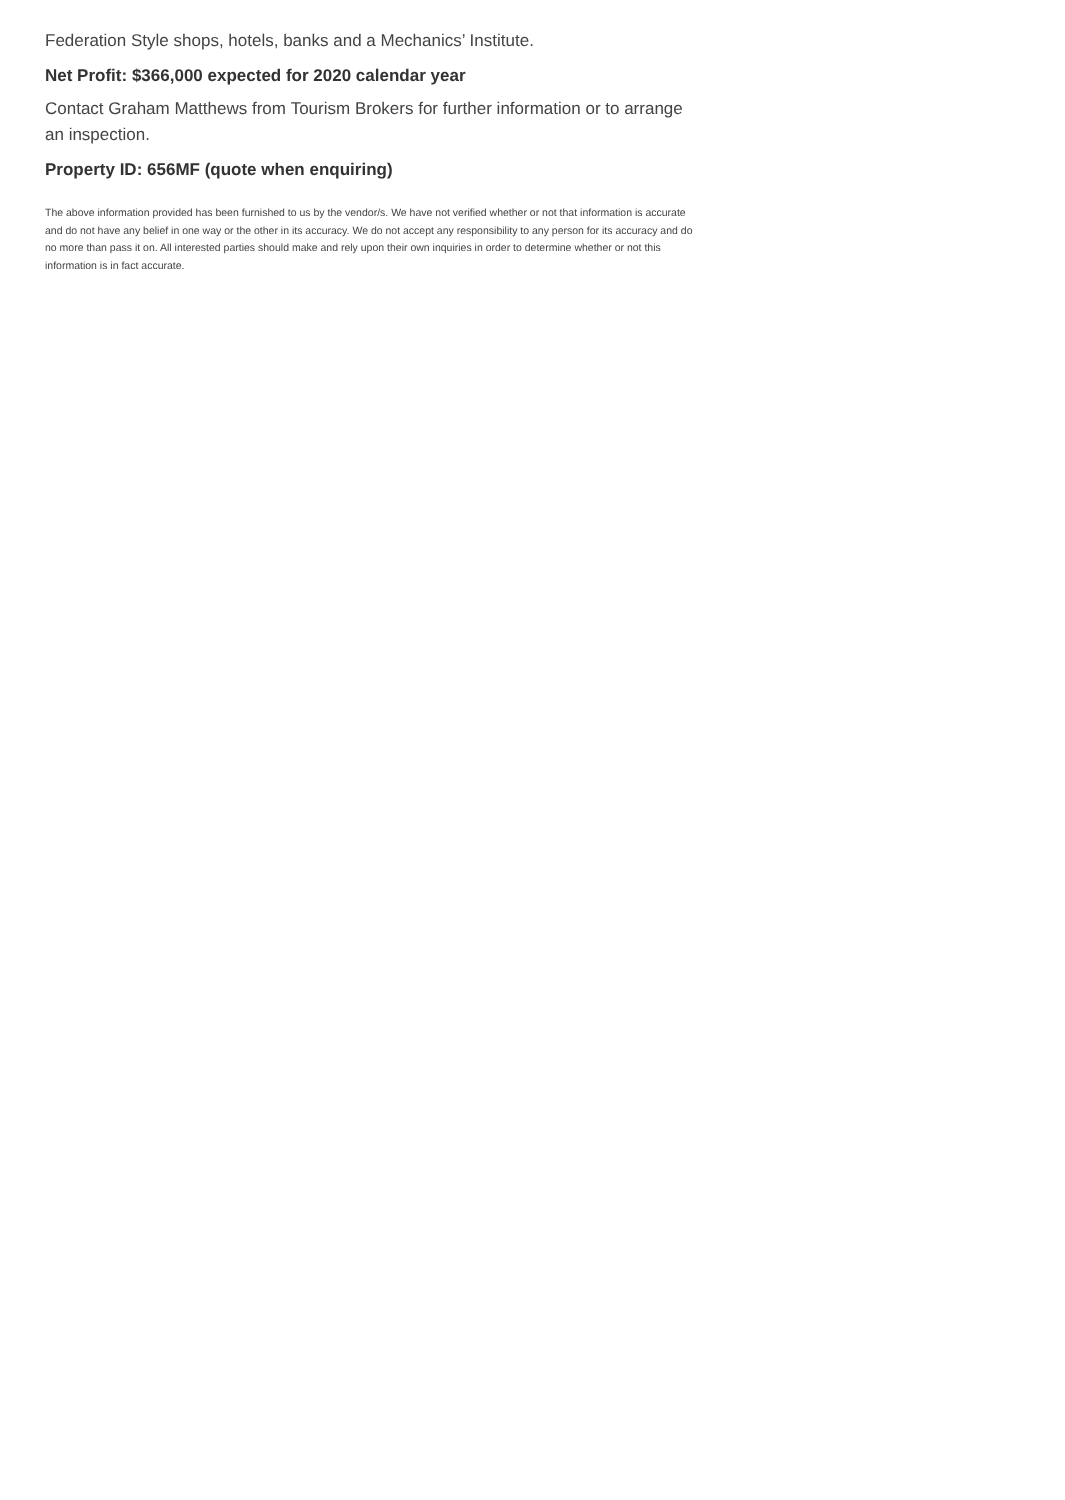Federation Style shops, hotels, banks and a Mechanics’ Institute.
Net Profit: $366,000 expected for 2020 calendar year
Contact Graham Matthews from Tourism Brokers for further information or to arrange an inspection.
Property ID: 656MF (quote when enquiring)
The above information provided has been furnished to us by the vendor/s. We have not verified whether or not that information is accurate and do not have any belief in one way or the other in its accuracy. We do not accept any responsibility to any person for its accuracy and do no more than pass it on. All interested parties should make and rely upon their own inquiries in order to determine whether or not this information is in fact accurate.